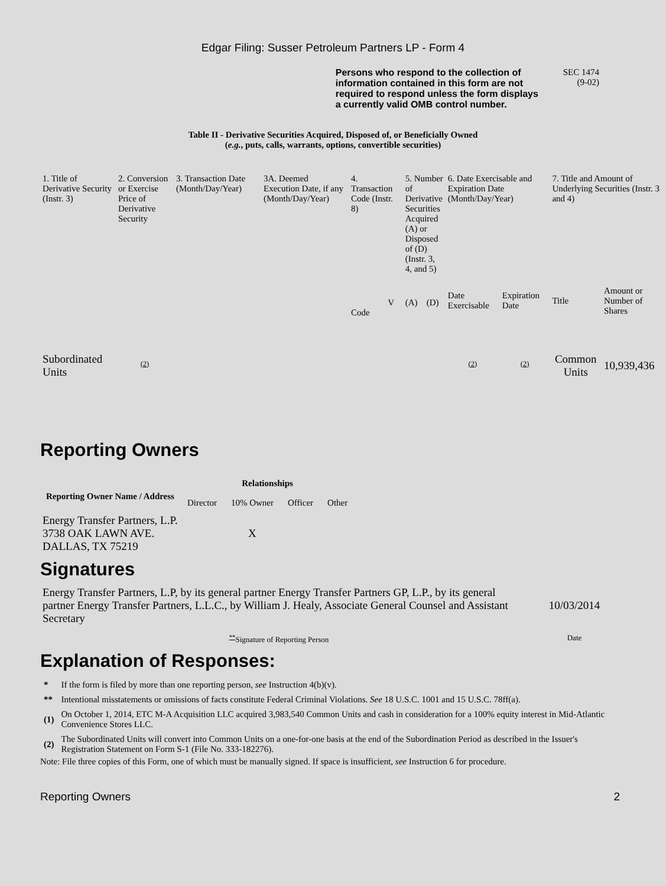Edgar Filing: Susser Petroleum Partners LP - Form 4
Persons who respond to the collection of information contained in this form are not required to respond unless the form displays a currently valid OMB control number.
SEC 1474
(9-02)
Table II - Derivative Securities Acquired, Disposed of, or Beneficially Owned
(e.g., puts, calls, warrants, options, convertible securities)
| 1. Title of Derivative Security (Instr. 3) | 2. Conversion or Exercise Price of Derivative Security | 3. Transaction Date (Month/Day/Year) | 3A. Deemed Execution Date, if any (Month/Day/Year) | 4. Transaction Code (Instr. 8) | | 5. Number of Derivative Securities Acquired (A) or Disposed of (D) (Instr. 3, 4, and 5) | | 6. Date Exercisable and Expiration Date (Month/Day/Year) | | 7. Title and Amount of Underlying Securities (Instr. 3 and 4) | |
| --- | --- | --- | --- | --- | --- | --- | --- | --- | --- | --- | --- |
| | | | | Code | V | (A) | (D) | Date Exercisable | Expiration Date | Title | Amount or Number of Shares |
| Subordinated Units | <sup>(2)</sup> | | | | | | | <sup>(2)</sup> | <sup>(2)</sup> | Common Units | 10,939,436 |
Reporting Owners
| Reporting Owner Name / Address | Relationships | | | |
| --- | --- | --- | --- | --- |
| | Director | 10% Owner | Officer | Other |
| Energy Transfer Partners, L.P. 3738 OAK LAWN AVE. DALLAS, TX 75219 | | X | | |
Signatures
| Energy Transfer Partners, L.P, by its general partner Energy Transfer Partners GP, L.P., by its general partner Energy Transfer Partners, L.L.C., by William J. Healy, Associate General Counsel and Assistant Secretary | 10/03/2014 |
| <sup>**</sup> Signature of Reporting Person | Date |
Explanation of Responses:
| * | If the form is filed by more than one reporting person, see Instruction 4(b)(v). |
| ** | Intentional misstatements or omissions of facts constitute Federal Criminal Violations. See 18 U.S.C. 1001 and 15 U.S.C. 78ff(a). |
| (1) | On October 1, 2014, ETC M-A Acquisition LLC acquired 3,983,540 Common Units and cash in consideration for a 100% equity interest in Mid-Atlantic Convenience Stores LLC. |
| (2) | The Subordinated Units will convert into Common Units on a one-for-one basis at the end of the Subordination Period as described in the Issuer's Registration Statement on Form S-1 (File No. 333-182276). |
Note: File three copies of this Form, one of which must be manually signed. If space is insufficient, see Instruction 6 for procedure.
Reporting Owners 2